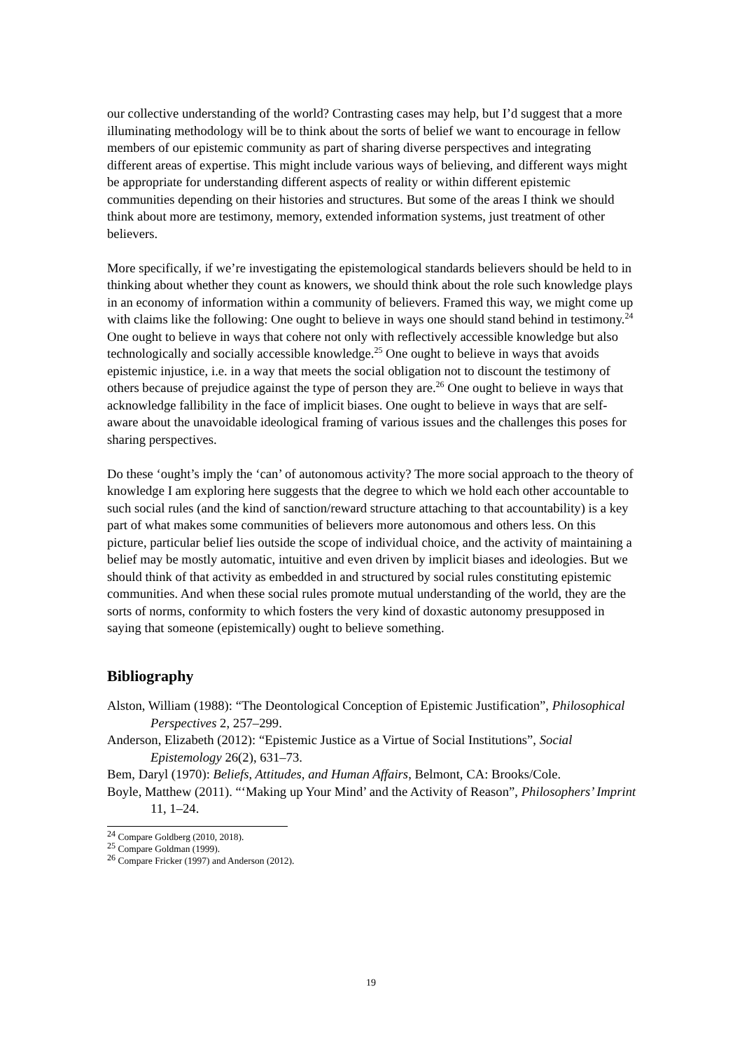our collective understanding of the world? Contrasting cases may help, but I’d suggest that a more illuminating methodology will be to think about the sorts of belief we want to encourage in fellow members of our epistemic community as part of sharing diverse perspectives and integrating different areas of expertise. This might include various ways of believing, and different ways might be appropriate for understanding different aspects of reality or within different epistemic communities depending on their histories and structures. But some of the areas I think we should think about more are testimony, memory, extended information systems, just treatment of other believers.
More specifically, if we’re investigating the epistemological standards believers should be held to in thinking about whether they count as knowers, we should think about the role such knowledge plays in an economy of information within a community of believers. Framed this way, we might come up with claims like the following: One ought to believe in ways one should stand behind in testimony.<sup>24</sup> One ought to believe in ways that cohere not only with reflectively accessible knowledge but also technologically and socially accessible knowledge.<sup>25</sup> One ought to believe in ways that avoids epistemic injustice, i.e. in a way that meets the social obligation not to discount the testimony of others because of prejudice against the type of person they are.<sup>26</sup> One ought to believe in ways that acknowledge fallibility in the face of implicit biases. One ought to believe in ways that are self-aware about the unavoidable ideological framing of various issues and the challenges this poses for sharing perspectives.
Do these ‘ought’s imply the ‘can’ of autonomous activity? The more social approach to the theory of knowledge I am exploring here suggests that the degree to which we hold each other accountable to such social rules (and the kind of sanction/reward structure attaching to that accountability) is a key part of what makes some communities of believers more autonomous and others less. On this picture, particular belief lies outside the scope of individual choice, and the activity of maintaining a belief may be mostly automatic, intuitive and even driven by implicit biases and ideologies. But we should think of that activity as embedded in and structured by social rules constituting epistemic communities. And when these social rules promote mutual understanding of the world, they are the sorts of norms, conformity to which fosters the very kind of doxastic autonomy presupposed in saying that someone (epistemically) ought to believe something.
Bibliography
Alston, William (1988): “The Deontological Conception of Epistemic Justification”, Philosophical Perspectives 2, 257–299.
Anderson, Elizabeth (2012): “Epistemic Justice as a Virtue of Social Institutions”, Social Epistemology 26(2), 631–73.
Bem, Daryl (1970): Beliefs, Attitudes, and Human Affairs, Belmont, CA: Brooks/Cole.
Boyle, Matthew (2011). “‘Making up Your Mind’ and the Activity of Reason”, Philosophers’ Imprint 11, 1–24.
<sup>24</sup> Compare Goldberg (2010, 2018).
<sup>25</sup> Compare Goldman (1999).
<sup>26</sup> Compare Fricker (1997) and Anderson (2012).
19